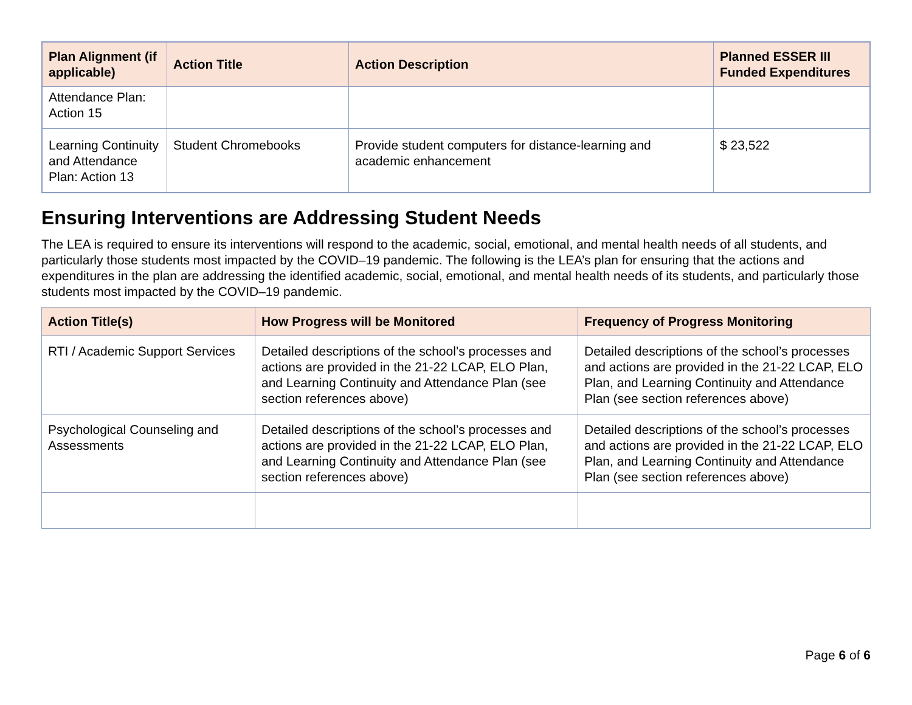| Plan Alignment (if applicable) | Action Title | Action Description | Planned ESSER III Funded Expenditures |
| --- | --- | --- | --- |
| Attendance Plan: Action 15 | | | |
| Learning Continuity and Attendance Plan: Action 13 | Student Chromebooks | Provide student computers for distance-learning and academic enhancement | $ 23,522 |
Ensuring Interventions are Addressing Student Needs
The LEA is required to ensure its interventions will respond to the academic, social, emotional, and mental health needs of all students, and particularly those students most impacted by the COVID–19 pandemic. The following is the LEA’s plan for ensuring that the actions and expenditures in the plan are addressing the identified academic, social, emotional, and mental health needs of its students, and particularly those students most impacted by the COVID–19 pandemic.
| Action Title(s) | How Progress will be Monitored | Frequency of Progress Monitoring |
| --- | --- | --- |
| RTI / Academic Support Services | Detailed descriptions of the school’s processes and actions are provided in the 21-22 LCAP, ELO Plan, and Learning Continuity and Attendance Plan (see section references above) | Detailed descriptions of the school’s processes and actions are provided in the 21-22 LCAP, ELO Plan, and Learning Continuity and Attendance Plan (see section references above) |
| Psychological Counseling and Assessments | Detailed descriptions of the school’s processes and actions are provided in the 21-22 LCAP, ELO Plan, and Learning Continuity and Attendance Plan (see section references above) | Detailed descriptions of the school’s processes and actions are provided in the 21-22 LCAP, ELO Plan, and Learning Continuity and Attendance Plan (see section references above) |
Page 6 of 6